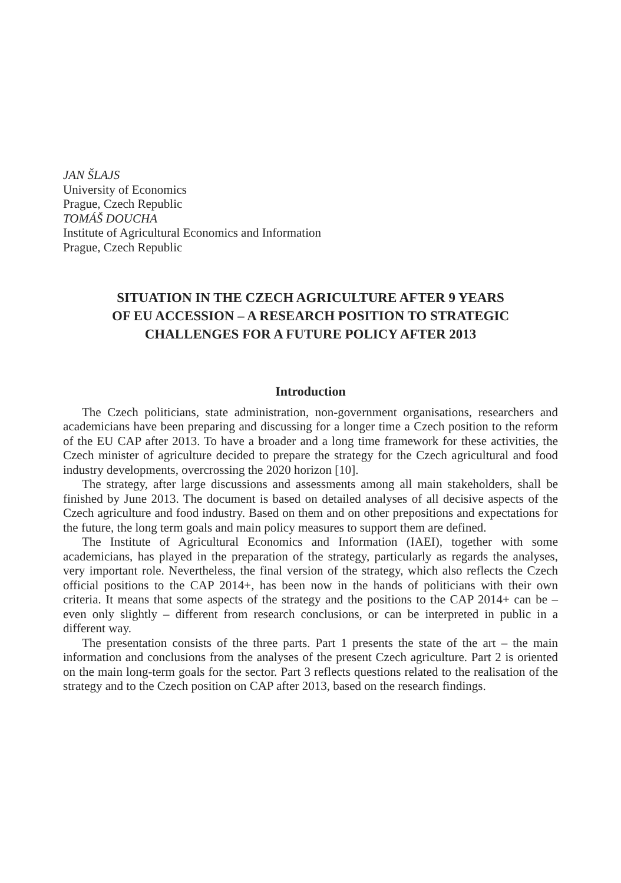JAN ŠLAJS
University of Economics
Prague, Czech Republic
TOMÁŠ DOUCHA
Institute of Agricultural Economics and Information
Prague, Czech Republic
SITUATION IN THE CZECH AGRICULTURE AFTER 9 YEARS
OF EU ACCESSION – A RESEARCH POSITION TO STRATEGIC
CHALLENGES FOR A FUTURE POLICY AFTER 2013
Introduction
The Czech politicians, state administration, non-government organisations, researchers and academicians have been preparing and discussing for a longer time a Czech position to the reform of the EU CAP after 2013. To have a broader and a long time framework for these activities, the Czech minister of agriculture decided to prepare the strategy for the Czech agricultural and food industry developments, overcrossing the 2020 horizon [10].
The strategy, after large discussions and assessments among all main stakeholders, shall be finished by June 2013. The document is based on detailed analyses of all decisive aspects of the Czech agriculture and food industry. Based on them and on other prepositions and expectations for the future, the long term goals and main policy measures to support them are defined.
The Institute of Agricultural Economics and Information (IAEI), together with some academicians, has played in the preparation of the strategy, particularly as regards the analyses, very important role. Nevertheless, the final version of the strategy, which also reflects the Czech official positions to the CAP 2014+, has been now in the hands of politicians with their own criteria. It means that some aspects of the strategy and the positions to the CAP 2014+ can be – even only slightly – different from research conclusions, or can be interpreted in public in a different way.
The presentation consists of the three parts. Part 1 presents the state of the art – the main information and conclusions from the analyses of the present Czech agriculture. Part 2 is oriented on the main long-term goals for the sector. Part 3 reflects questions related to the realisation of the strategy and to the Czech position on CAP after 2013, based on the research findings.